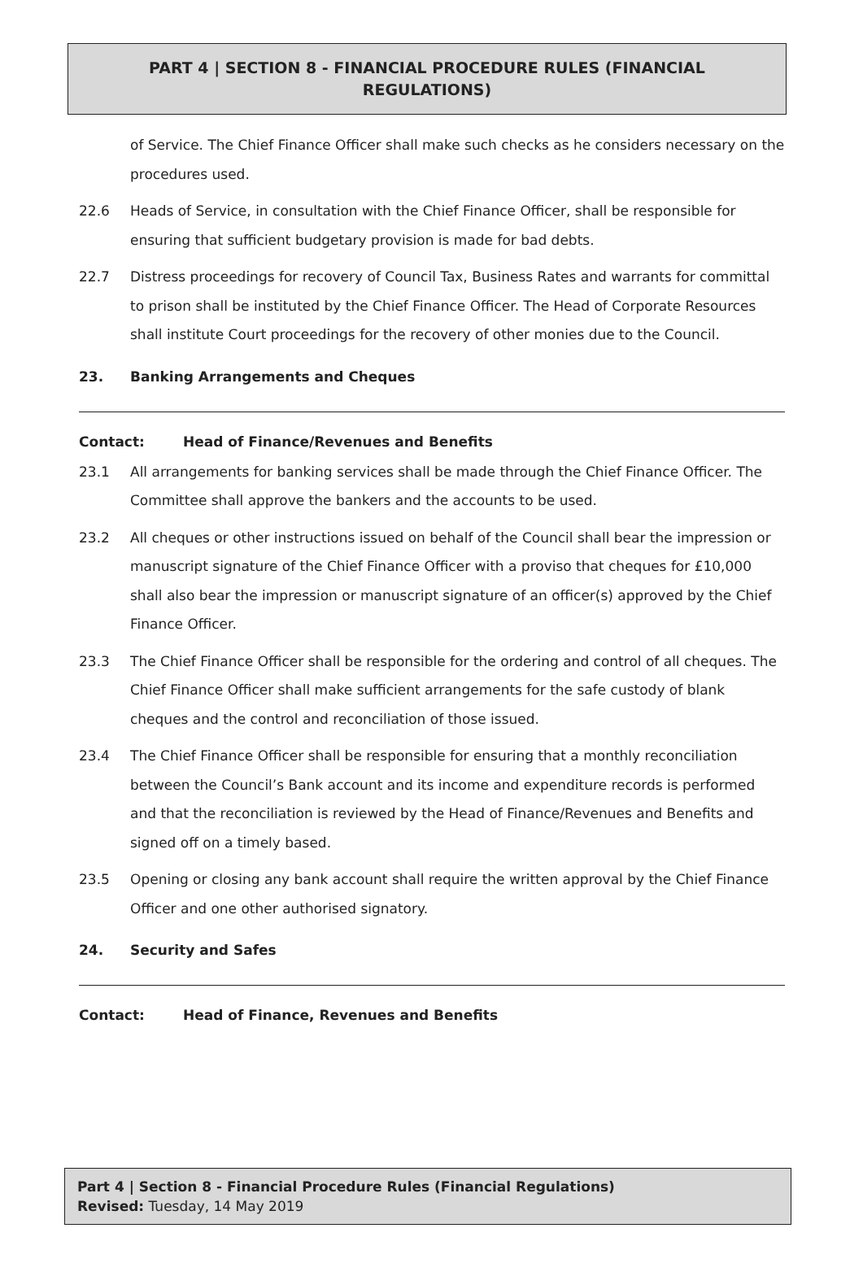PART 4 | SECTION 8 - FINANCIAL PROCEDURE RULES (FINANCIAL REGULATIONS)
of Service. The Chief Finance Officer shall make such checks as he considers necessary on the procedures used.
22.6 Heads of Service, in consultation with the Chief Finance Officer, shall be responsible for ensuring that sufficient budgetary provision is made for bad debts.
22.7 Distress proceedings for recovery of Council Tax, Business Rates and warrants for committal to prison shall be instituted by the Chief Finance Officer. The Head of Corporate Resources shall institute Court proceedings for the recovery of other monies due to the Council.
23. Banking Arrangements and Cheques
Contact: Head of Finance/Revenues and Benefits
23.1 All arrangements for banking services shall be made through the Chief Finance Officer. The Committee shall approve the bankers and the accounts to be used.
23.2 All cheques or other instructions issued on behalf of the Council shall bear the impression or manuscript signature of the Chief Finance Officer with a proviso that cheques for £10,000 shall also bear the impression or manuscript signature of an officer(s) approved by the Chief Finance Officer.
23.3 The Chief Finance Officer shall be responsible for the ordering and control of all cheques. The Chief Finance Officer shall make sufficient arrangements for the safe custody of blank cheques and the control and reconciliation of those issued.
23.4 The Chief Finance Officer shall be responsible for ensuring that a monthly reconciliation between the Council’s Bank account and its income and expenditure records is performed and that the reconciliation is reviewed by the Head of Finance/Revenues and Benefits and signed off on a timely based.
23.5 Opening or closing any bank account shall require the written approval by the Chief Finance Officer and one other authorised signatory.
24. Security and Safes
Contact: Head of Finance, Revenues and Benefits
Part 4 | Section 8 - Financial Procedure Rules (Financial Regulations)
Revised: Tuesday, 14 May 2019